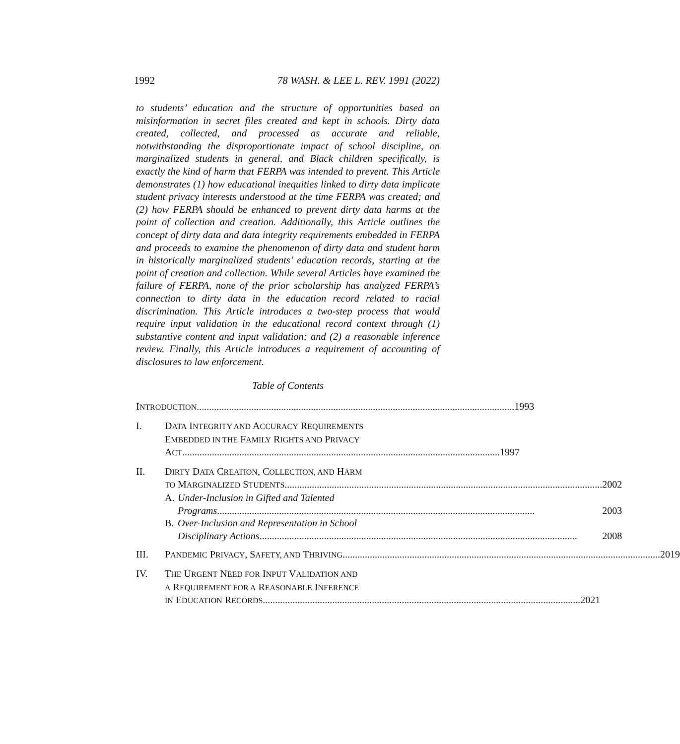1992 78 WASH. & LEE L. REV. 1991 (2022)
to students’ education and the structure of opportunities based on misinformation in secret files created and kept in schools. Dirty data created, collected, and processed as accurate and reliable, notwithstanding the disproportionate impact of school discipline, on marginalized students in general, and Black children specifically, is exactly the kind of harm that FERPA was intended to prevent. This Article demonstrates (1) how educational inequities linked to dirty data implicate student privacy interests understood at the time FERPA was created; and (2) how FERPA should be enhanced to prevent dirty data harms at the point of collection and creation. Additionally, this Article outlines the concept of dirty data and data integrity requirements embedded in FERPA and proceeds to examine the phenomenon of dirty data and student harm in historically marginalized students’ education records, starting at the point of creation and collection. While several Articles have examined the failure of FERPA, none of the prior scholarship has analyzed FERPA’s connection to dirty data in the education record related to racial discrimination. This Article introduces a two-step process that would require input validation in the educational record context through (1) substantive content and input validation; and (2) a reasonable inference review. Finally, this Article introduces a requirement of accounting of disclosures to law enforcement.
Table of Contents
INTRODUCTION 1993
I. DATA INTEGRITY AND ACCURACY REQUIREMENTS
EMBEDDED IN THE FAMILY RIGHTS AND PRIVACY
ACT 1997
II. DIRTY DATA CREATION, COLLECTION, AND HARM
TO MARGINALIZED STUDENTS 2002
A. Under-Inclusion in Gifted and Talented
Programs 2003
B. Over-Inclusion and Representation in School
Disciplinary Actions 2008
III. PANDEMIC PRIVACY, SAFETY, AND THRIVING 2019
IV. THE URGENT NEED FOR INPUT VALIDATION AND
A REQUIREMENT FOR A REASONABLE INFERENCE
IN EDUCATION RECORDS 2021